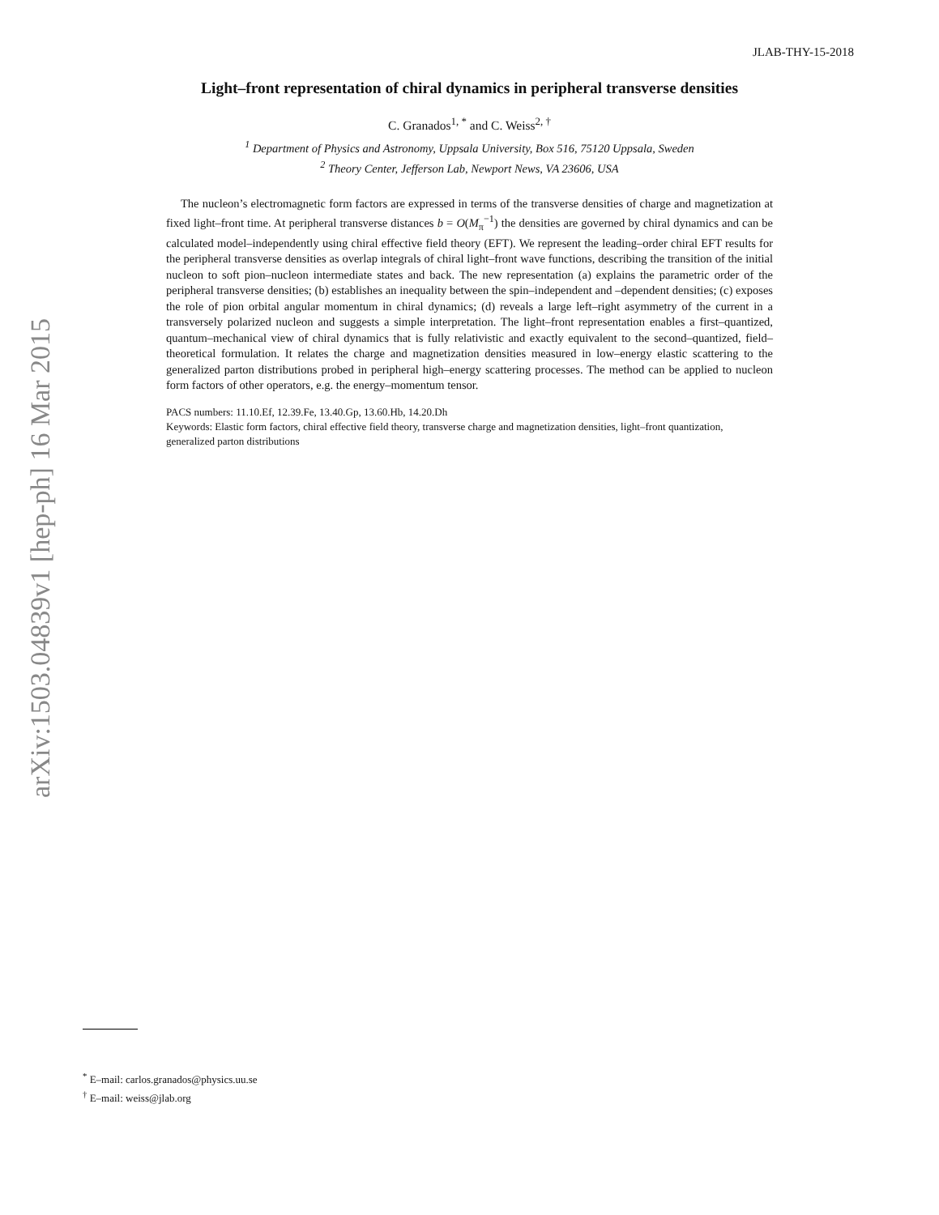arXiv:1503.04839v1 [hep-ph] 16 Mar 2015
JLAB-THY-15-2018
Light–front representation of chiral dynamics in peripheral transverse densities
C. Granados<sup>1, *</sup> and C. Weiss<sup>2, †</sup>
<sup>1</sup> Department of Physics and Astronomy, Uppsala University, Box 516, 75120 Uppsala, Sweden
<sup>2</sup> Theory Center, Jefferson Lab, Newport News, VA 23606, USA
The nucleon’s electromagnetic form factors are expressed in terms of the transverse densities of charge and magnetization at fixed light–front time. At peripheral transverse distances b = O(M<sub>π</sub><sup>−1</sup>) the densities are governed by chiral dynamics and can be calculated model–independently using chiral effective field theory (EFT). We represent the leading–order chiral EFT results for the peripheral transverse densities as overlap integrals of chiral light–front wave functions, describing the transition of the initial nucleon to soft pion–nucleon intermediate states and back. The new representation (a) explains the parametric order of the peripheral transverse densities; (b) establishes an inequality between the spin–independent and –dependent densities; (c) exposes the role of pion orbital angular momentum in chiral dynamics; (d) reveals a large left–right asymmetry of the current in a transversely polarized nucleon and suggests a simple interpretation. The light–front representation enables a first–quantized, quantum–mechanical view of chiral dynamics that is fully relativistic and exactly equivalent to the second–quantized, field–theoretical formulation. It relates the charge and magnetization densities measured in low–energy elastic scattering to the generalized parton distributions probed in peripheral high–energy scattering processes. The method can be applied to nucleon form factors of other operators, e.g. the energy–momentum tensor.
PACS numbers: 11.10.Ef, 12.39.Fe, 13.40.Gp, 13.60.Hb, 14.20.Dh
Keywords: Elastic form factors, chiral effective field theory, transverse charge and magnetization densities, light–front quantization, generalized parton distributions
<sup>*</sup> E–mail: carlos.granados@physics.uu.se
<sup>†</sup> E–mail: weiss@jlab.org